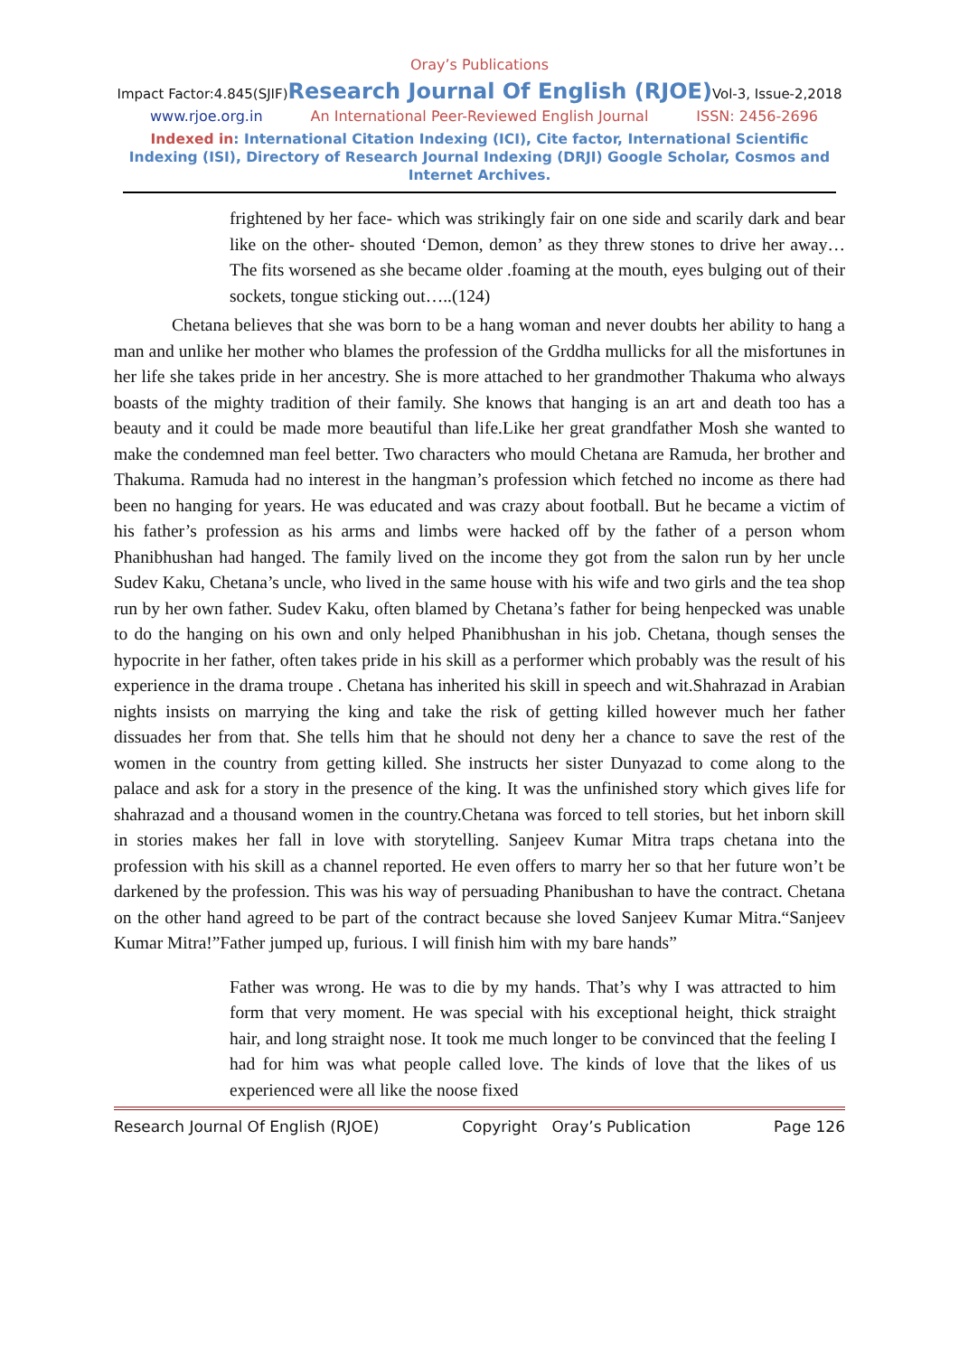Oray’s Publications
Impact Factor:4.845(SJIF)Research Journal Of English (RJOE) Vol-3, Issue-2,2018
www.rjoe.org.in An International Peer-Reviewed English Journal ISSN: 2456-2696
Indexed in: International Citation Indexing (ICI), Cite factor, International Scientific Indexing (ISI), Directory of Research Journal Indexing (DRJI) Google Scholar, Cosmos and Internet Archives.
frightened by her face- which was strikingly fair on one side and scarily dark and bear like on the other- shouted ‘Demon, demon’ as they threw stones to drive her away…The fits worsened as she became older .foaming at the mouth, eyes bulging out of their sockets, tongue sticking out…..(124)
Chetana believes that she was born to be a hang woman and never doubts her ability to hang a man and unlike her mother who blames the profession of the Grddha mullicks for all the misfortunes in her life she takes pride in her ancestry. She is more attached to her grandmother Thakuma who always boasts of the mighty tradition of their family. She knows that hanging is an art and death too has a beauty and it could be made more beautiful than life.Like her great grandfather Mosh she wanted to make the condemned man feel better. Two characters who mould Chetana are Ramuda, her brother and Thakuma. Ramuda had no interest in the hangman’s profession which fetched no income as there had been no hanging for years. He was educated and was crazy about football. But he became a victim of his father’s profession as his arms and limbs were hacked off by the father of a person whom Phanibhushan had hanged. The family lived on the income they got from the salon run by her uncle Sudev Kaku, Chetana’s uncle, who lived in the same house with his wife and two girls and the tea shop run by her own father. Sudev Kaku, often blamed by Chetana’s father for being henpecked was unable to do the hanging on his own and only helped Phanibhushan in his job. Chetana, though senses the hypocrite in her father, often takes pride in his skill as a performer which probably was the result of his experience in the drama troupe . Chetana has inherited his skill in speech and wit.Shahrazad in Arabian nights insists on marrying the king and take the risk of getting killed however much her father dissuades her from that. She tells him that he should not deny her a chance to save the rest of the women in the country from getting killed. She instructs her sister Dunyazad to come along to the palace and ask for a story in the presence of the king. It was the unfinished story which gives life for shahrazad and a thousand women in the country.Chetana was forced to tell stories, but het inborn skill in stories makes her fall in love with storytelling. Sanjeev Kumar Mitra traps chetana into the profession with his skill as a channel reported. He even offers to marry her so that her future won’t be darkened by the profession. This was his way of persuading Phanibushan to have the contract. Chetana on the other hand agreed to be part of the contract because she loved Sanjeev Kumar Mitra.“Sanjeev Kumar Mitra!”Father jumped up, furious. I will finish him with my bare hands”
Father was wrong. He was to die by my hands. That’s why I was attracted to him form that very moment. He was special with his exceptional height, thick straight hair, and long straight nose. It took me much longer to be convinced that the feeling I had for him was what people called love. The kinds of love that the likes of us experienced were all like the noose fixed
Research Journal Of English (RJOE) Copyright Oray’s Publication Page 126